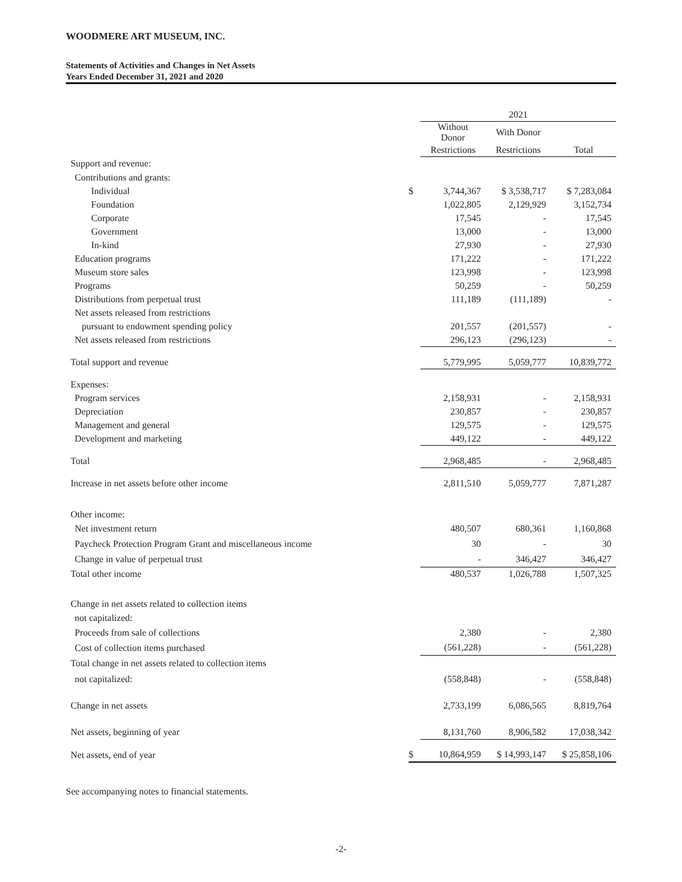WOODMERE ART MUSEUM, INC.
Statements of Activities and Changes in Net Assets
Years Ended December 31, 2021 and 2020
| | | 2021 | | |
| | | Without Donor | With Donor | |
| | | Restrictions | Restrictions | Total |
| Support and revenue: | | | | |
| Contributions and grants: | | | | |
| Individual | $ | 3,744,367 | $ 3,538,717 | $ 7,283,084 |
| Foundation | | 1,022,805 | 2,129,929 | 3,152,734 |
| Corporate | | 17,545 | - | 17,545 |
| Government | | 13,000 | - | 13,000 |
| In-kind | | 27,930 | - | 27,930 |
| Education programs | | 171,222 | - | 171,222 |
| Museum store sales | | 123,998 | - | 123,998 |
| Programs | | 50,259 | - | 50,259 |
| Distributions from perpetual trust | | 111,189 | (111,189) | - |
| Net assets released from restrictions | | | | |
| pursuant to endowment spending policy | | 201,557 | (201,557) | - |
| Net assets released from restrictions | | 296,123 | (296,123) | - |
| Total support and revenue | | 5,779,995 | 5,059,777 | 10,839,772 |
| Expenses: | | | | |
| Program services | | 2,158,931 | - | 2,158,931 |
| Depreciation | | 230,857 | - | 230,857 |
| Management and general | | 129,575 | - | 129,575 |
| Development and marketing | | 449,122 | - | 449,122 |
| Total | | 2,968,485 | - | 2,968,485 |
| Increase in net assets before other income | | 2,811,510 | 5,059,777 | 7,871,287 |
| Other income: | | | | |
| Net investment return | | 480,507 | 680,361 | 1,160,868 |
| Paycheck Protection Program Grant and miscellaneous income | | 30 | - | 30 |
| Change in value of perpetual trust | | - | 346,427 | 346,427 |
| Total other income | | 480,537 | 1,026,788 | 1,507,325 |
| Change in net assets related to collection items | | | | |
| not capitalized: | | | | |
| Proceeds from sale of collections | | 2,380 | - | 2,380 |
| Cost of collection items purchased | | (561,228) | - | (561,228) |
| Total change in net assets related to collection items | | | | |
| not capitalized: | | (558,848) | - | (558,848) |
| Change in net assets | | 2,733,199 | 6,086,565 | 8,819,764 |
| Net assets, beginning of year | | 8,131,760 | 8,906,582 | 17,038,342 |
| Net assets, end of year | $ | 10,864,959 | $ 14,993,147 | $ 25,858,106 |
See accompanying notes to financial statements.
-2-